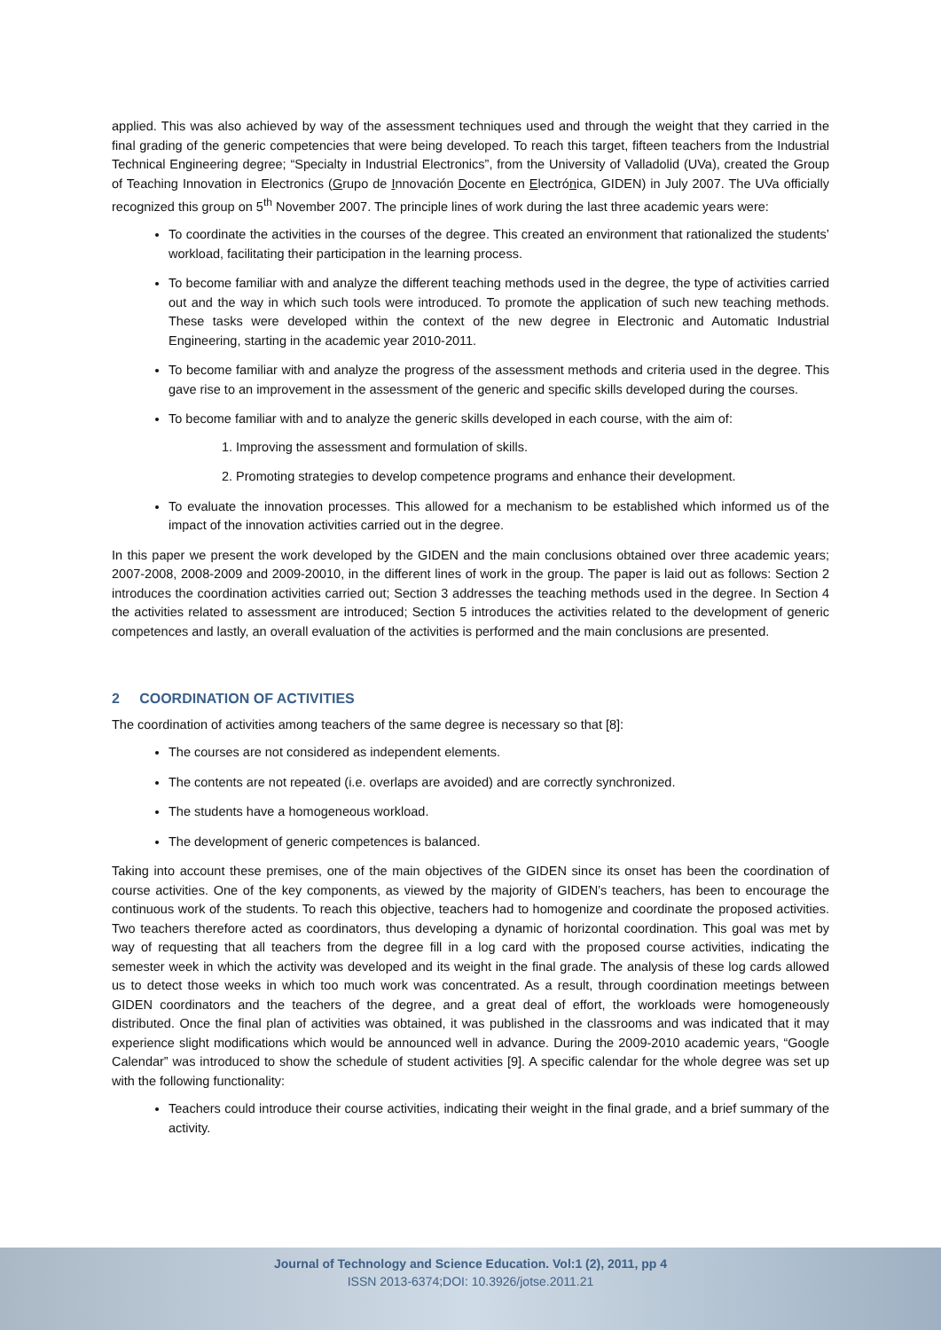applied. This was also achieved by way of the assessment techniques used and through the weight that they carried in the final grading of the generic competencies that were being developed. To reach this target, fifteen teachers from the Industrial Technical Engineering degree; “Specialty in Industrial Electronics”, from the University of Valladolid (UVa), created the Group of Teaching Innovation in Electronics (Grupo de Innovación Docente en Electrónica, GIDEN) in July 2007. The UVa officially recognized this group on 5<sup>th</sup> November 2007. The principle lines of work during the last three academic years were:
To coordinate the activities in the courses of the degree. This created an environment that rationalized the students’ workload, facilitating their participation in the learning process.
To become familiar with and analyze the different teaching methods used in the degree, the type of activities carried out and the way in which such tools were introduced. To promote the application of such new teaching methods. These tasks were developed within the context of the new degree in Electronic and Automatic Industrial Engineering, starting in the academic year 2010-2011.
To become familiar with and analyze the progress of the assessment methods and criteria used in the degree. This gave rise to an improvement in the assessment of the generic and specific skills developed during the courses.
To become familiar with and to analyze the generic skills developed in each course, with the aim of:
1. Improving the assessment and formulation of skills.
2. Promoting strategies to develop competence programs and enhance their development.
To evaluate the innovation processes. This allowed for a mechanism to be established which informed us of the impact of the innovation activities carried out in the degree.
In this paper we present the work developed by the GIDEN and the main conclusions obtained over three academic years; 2007-2008, 2008-2009 and 2009-20010, in the different lines of work in the group. The paper is laid out as follows: Section 2 introduces the coordination activities carried out; Section 3 addresses the teaching methods used in the degree. In Section 4 the activities related to assessment are introduced; Section 5 introduces the activities related to the development of generic competences and lastly, an overall evaluation of the activities is performed and the main conclusions are presented.
2 COORDINATION OF ACTIVITIES
The coordination of activities among teachers of the same degree is necessary so that [8]:
The courses are not considered as independent elements.
The contents are not repeated (i.e. overlaps are avoided) and are correctly synchronized.
The students have a homogeneous workload.
The development of generic competences is balanced.
Taking into account these premises, one of the main objectives of the GIDEN since its onset has been the coordination of course activities. One of the key components, as viewed by the majority of GIDEN’s teachers, has been to encourage the continuous work of the students. To reach this objective, teachers had to homogenize and coordinate the proposed activities. Two teachers therefore acted as coordinators, thus developing a dynamic of horizontal coordination. This goal was met by way of requesting that all teachers from the degree fill in a log card with the proposed course activities, indicating the semester week in which the activity was developed and its weight in the final grade. The analysis of these log cards allowed us to detect those weeks in which too much work was concentrated. As a result, through coordination meetings between GIDEN coordinators and the teachers of the degree, and a great deal of effort, the workloads were homogeneously distributed. Once the final plan of activities was obtained, it was published in the classrooms and was indicated that it may experience slight modifications which would be announced well in advance. During the 2009-2010 academic years, “Google Calendar” was introduced to show the schedule of student activities [9]. A specific calendar for the whole degree was set up with the following functionality:
Teachers could introduce their course activities, indicating their weight in the final grade, and a brief summary of the activity.
Journal of Technology and Science Education. Vol:1 (2), 2011, pp 4
ISSN 2013-6374;DOI: 10.3926/jotse.2011.21